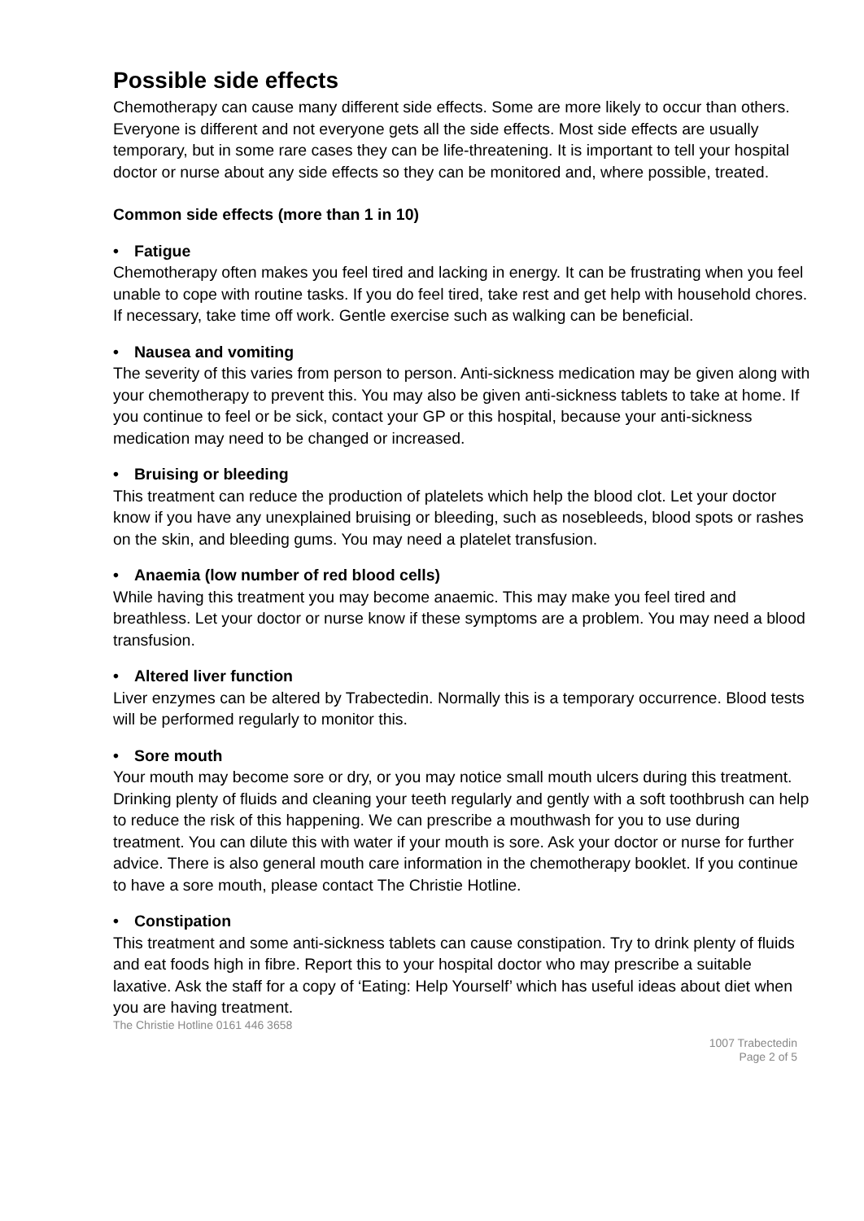Possible side effects
Chemotherapy can cause many different side effects. Some are more likely to occur than others. Everyone is different and not everyone gets all the side effects. Most side effects are usually temporary, but in some rare cases they can be life-threatening. It is important to tell your hospital doctor or nurse about any side effects so they can be monitored and, where possible, treated.
Common side effects (more than 1 in 10)
• Fatigue
Chemotherapy often makes you feel tired and lacking in energy. It can be frustrating when you feel unable to cope with routine tasks. If you do feel tired, take rest and get help with household chores. If necessary, take time off work. Gentle exercise such as walking can be beneficial.
• Nausea and vomiting
The severity of this varies from person to person. Anti-sickness medication may be given along with your chemotherapy to prevent this. You may also be given anti-sickness tablets to take at home. If you continue to feel or be sick, contact your GP or this hospital, because your anti-sickness medication may need to be changed or increased.
• Bruising or bleeding
This treatment can reduce the production of platelets which help the blood clot. Let your doctor know if you have any unexplained bruising or bleeding, such as nosebleeds, blood spots or rashes on the skin, and bleeding gums. You may need a platelet transfusion.
• Anaemia (low number of red blood cells)
While having this treatment you may become anaemic. This may make you feel tired and breathless. Let your doctor or nurse know if these symptoms are a problem. You may need a blood transfusion.
• Altered liver function
Liver enzymes can be altered by Trabectedin. Normally this is a temporary occurrence. Blood tests will be performed regularly to monitor this.
• Sore mouth
Your mouth may become sore or dry, or you may notice small mouth ulcers during this treatment. Drinking plenty of fluids and cleaning your teeth regularly and gently with a soft toothbrush can help to reduce the risk of this happening. We can prescribe a mouthwash for you to use during treatment. You can dilute this with water if your mouth is sore. Ask your doctor or nurse for further advice. There is also general mouth care information in the chemotherapy booklet. If you continue to have a sore mouth, please contact The Christie Hotline.
• Constipation
This treatment and some anti-sickness tablets can cause constipation. Try to drink plenty of fluids and eat foods high in fibre. Report this to your hospital doctor who may prescribe a suitable laxative. Ask the staff for a copy of ‘Eating: Help Yourself’ which has useful ideas about diet when you are having treatment.
The Christie Hotline 0161 446 3658
1007 Trabectedin
Page 2 of 5